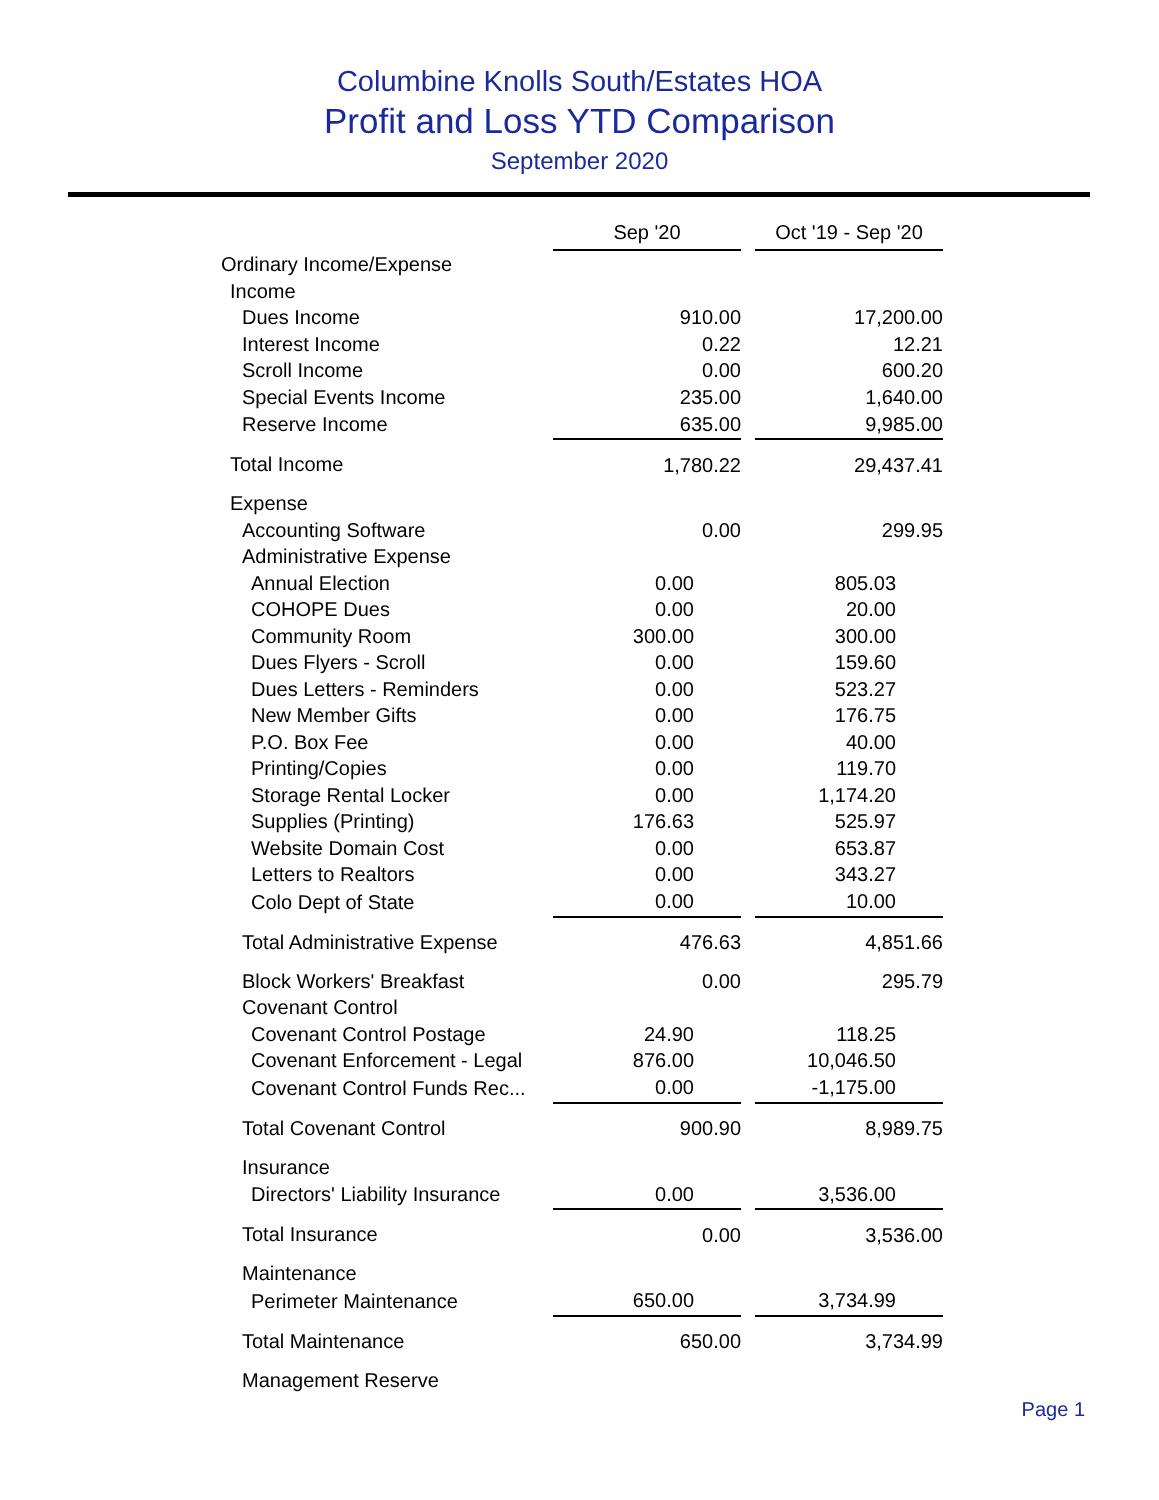Columbine Knolls South/Estates HOA
Profit and Loss YTD Comparison
September 2020
| | Sep '20 | | Oct '19 - Sep '20 |
| Ordinary Income/Expense | | | |
| Income | | | |
| Dues Income | 910.00 | | 17,200.00 |
| Interest Income | 0.22 | | 12.21 |
| Scroll Income | 0.00 | | 600.20 |
| Special Events Income | 235.00 | | 1,640.00 |
| Reserve Income | 635.00 | | 9,985.00 |
| Total Income | 1,780.22 | | 29,437.41 |
| Expense | | | |
| Accounting Software | 0.00 | | 299.95 |
| Administrative Expense | | | |
| Annual Election | 0.00 | | 805.03 |
| COHOPE Dues | 0.00 | | 20.00 |
| Community Room | 300.00 | | 300.00 |
| Dues Flyers - Scroll | 0.00 | | 159.60 |
| Dues Letters - Reminders | 0.00 | | 523.27 |
| New Member Gifts | 0.00 | | 176.75 |
| P.O. Box Fee | 0.00 | | 40.00 |
| Printing/Copies | 0.00 | | 119.70 |
| Storage Rental Locker | 0.00 | | 1,174.20 |
| Supplies (Printing) | 176.63 | | 525.97 |
| Website Domain Cost | 0.00 | | 653.87 |
| Letters to Realtors | 0.00 | | 343.27 |
| Colo Dept of State | 0.00 | | 10.00 |
| Total Administrative Expense | 476.63 | | 4,851.66 |
| Block Workers' Breakfast | 0.00 | | 295.79 |
| Covenant Control | | | |
| Covenant Control Postage | 24.90 | | 118.25 |
| Covenant Enforcement - Legal | 876.00 | | 10,046.50 |
| Covenant Control Funds Rec... | 0.00 | | -1,175.00 |
| Total Covenant Control | 900.90 | | 8,989.75 |
| Insurance | | | |
| Directors' Liability Insurance | 0.00 | | 3,536.00 |
| Total Insurance | 0.00 | | 3,536.00 |
| Maintenance | | | |
| Perimeter Maintenance | 650.00 | | 3,734.99 |
| Total Maintenance | 650.00 | | 3,734.99 |
| Management Reserve | | | |
Page 1